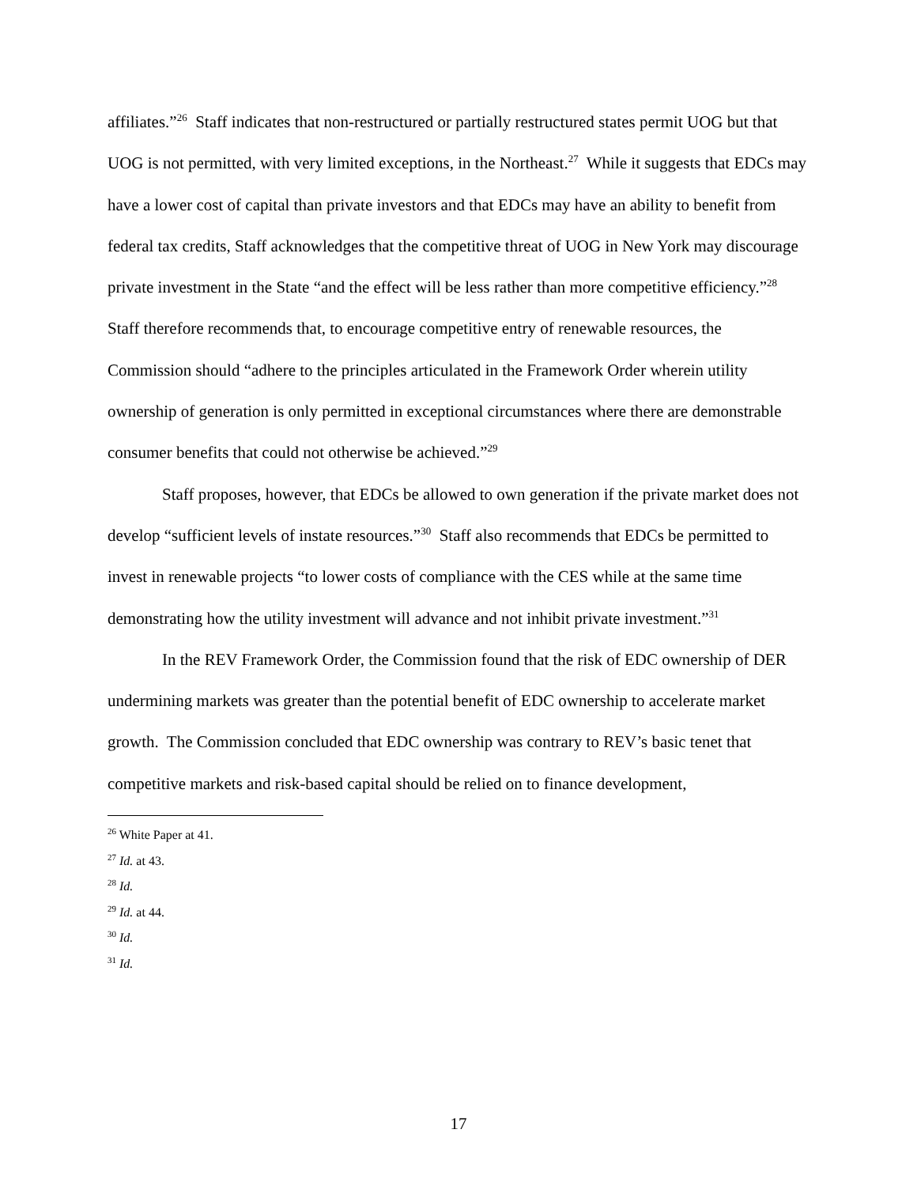affiliates.”<sup>26</sup> Staff indicates that non-restructured or partially restructured states permit UOG but that UOG is not permitted, with very limited exceptions, in the Northeast.<sup>27</sup> While it suggests that EDCs may have a lower cost of capital than private investors and that EDCs may have an ability to benefit from federal tax credits, Staff acknowledges that the competitive threat of UOG in New York may discourage private investment in the State “and the effect will be less rather than more competitive efficiency.”<sup>28</sup> Staff therefore recommends that, to encourage competitive entry of renewable resources, the Commission should “adhere to the principles articulated in the Framework Order wherein utility ownership of generation is only permitted in exceptional circumstances where there are demonstrable consumer benefits that could not otherwise be achieved.”<sup>29</sup>
Staff proposes, however, that EDCs be allowed to own generation if the private market does not develop “sufficient levels of instate resources.”<sup>30</sup> Staff also recommends that EDCs be permitted to invest in renewable projects “to lower costs of compliance with the CES while at the same time demonstrating how the utility investment will advance and not inhibit private investment.”<sup>31</sup>
In the REV Framework Order, the Commission found that the risk of EDC ownership of DER undermining markets was greater than the potential benefit of EDC ownership to accelerate market growth. The Commission concluded that EDC ownership was contrary to REV’s basic tenet that competitive markets and risk-based capital should be relied on to finance development,
<sup>26</sup> White Paper at 41.
<sup>27</sup> Id. at 43.
<sup>28</sup> Id.
<sup>29</sup> Id. at 44.
<sup>30</sup> Id.
<sup>31</sup> Id.
17